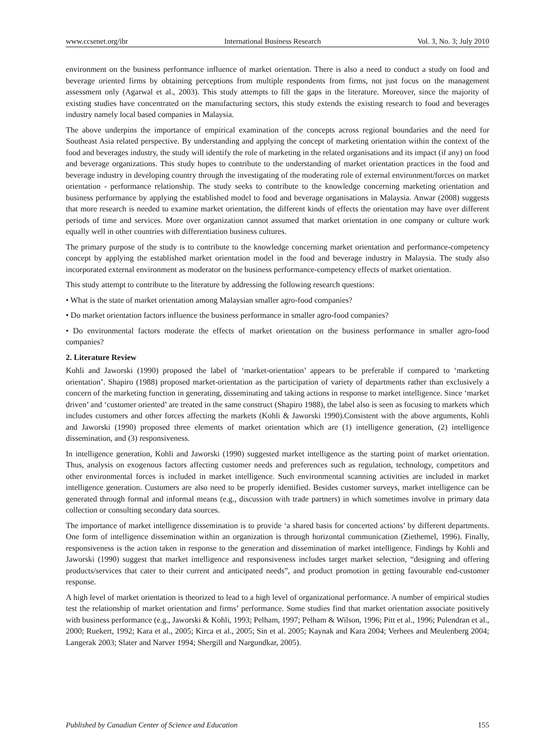www.ccsenet.org/ibr International Business Research Vol. 3, No. 3; July 2010
environment on the business performance influence of market orientation. There is also a need to conduct a study on food and beverage oriented firms by obtaining perceptions from multiple respondents from firms, not just focus on the management assessment only (Agarwal et al., 2003). This study attempts to fill the gaps in the literature. Moreover, since the majority of existing studies have concentrated on the manufacturing sectors, this study extends the existing research to food and beverages industry namely local based companies in Malaysia.
The above underpins the importance of empirical examination of the concepts across regional boundaries and the need for Southeast Asia related perspective. By understanding and applying the concept of marketing orientation within the context of the food and beverages industry, the study will identify the role of marketing in the related organisations and its impact (if any) on food and beverage organizations. This study hopes to contribute to the understanding of market orientation practices in the food and beverage industry in developing country through the investigating of the moderating role of external environment/forces on market orientation - performance relationship. The study seeks to contribute to the knowledge concerning marketing orientation and business performance by applying the established model to food and beverage organisations in Malaysia. Anwar (2008) suggests that more research is needed to examine market orientation, the different kinds of effects the orientation may have over different periods of time and services. More over organization cannot assumed that market orientation in one company or culture work equally well in other countries with differentiation business cultures.
The primary purpose of the study is to contribute to the knowledge concerning market orientation and performance-competency concept by applying the established market orientation model in the food and beverage industry in Malaysia. The study also incorporated external environment as moderator on the business performance-competency effects of market orientation.
This study attempt to contribute to the literature by addressing the following research questions:
• What is the state of market orientation among Malaysian smaller agro-food companies?
• Do market orientation factors influence the business performance in smaller agro-food companies?
• Do environmental factors moderate the effects of market orientation on the business performance in smaller agro-food companies?
2. Literature Review
Kohli and Jaworski (1990) proposed the label of ‘market-orientation’ appears to be preferable if compared to ‘marketing orientation’. Shapiro (1988) proposed market-orientation as the participation of variety of departments rather than exclusively a concern of the marketing function in generating, disseminating and taking actions in response to market intelligence. Since ‘market driven’ and ‘customer oriented’ are treated in the same construct (Shapiro 1988), the label also is seen as focusing to markets which includes customers and other forces affecting the markets (Kohli & Jaworski 1990).Consistent with the above arguments, Kohli and Jaworski (1990) proposed three elements of market orientation which are (1) intelligence generation, (2) intelligence dissemination, and (3) responsiveness.
In intelligence generation, Kohli and Jaworski (1990) suggested market intelligence as the starting point of market orientation. Thus, analysis on exogenous factors affecting customer needs and preferences such as regulation, technology, competitors and other environmental forces is included in market intelligence. Such environmental scanning activities are included in market intelligence generation. Customers are also need to be properly identified. Besides customer surveys, market intelligence can be generated through formal and informal means (e.g., discussion with trade partners) in which sometimes involve in primary data collection or consulting secondary data sources.
The importance of market intelligence dissemination is to provide ‘a shared basis for concerted actions’ by different departments. One form of intelligence dissemination within an organization is through horizontal communication (Ziethemel, 1996). Finally, responsiveness is the action taken in response to the generation and dissemination of market intelligence. Findings by Kohli and Jaworski (1990) suggest that market intelligence and responsiveness includes target market selection, “designing and offering products/services that cater to their current and anticipated needs”, and product promotion in getting favourable end-customer response.
A high level of market orientation is theorized to lead to a high level of organizational performance. A number of empirical studies test the relationship of market orientation and firms’ performance. Some studies find that market orientation associate positively with business performance (e.g., Jaworski & Kohli, 1993; Pelham, 1997; Pelham & Wilson, 1996; Pitt et al., 1996; Pulendran et al., 2000; Ruekert, 1992; Kara et al., 2005; Kirca et al., 2005; Sin et al. 2005; Kaynak and Kara 2004; Verhees and Meulenberg 2004; Langerak 2003; Slater and Narver 1994; Shergill and Nargundkar, 2005).
Published by Canadian Center of Science and Education 155